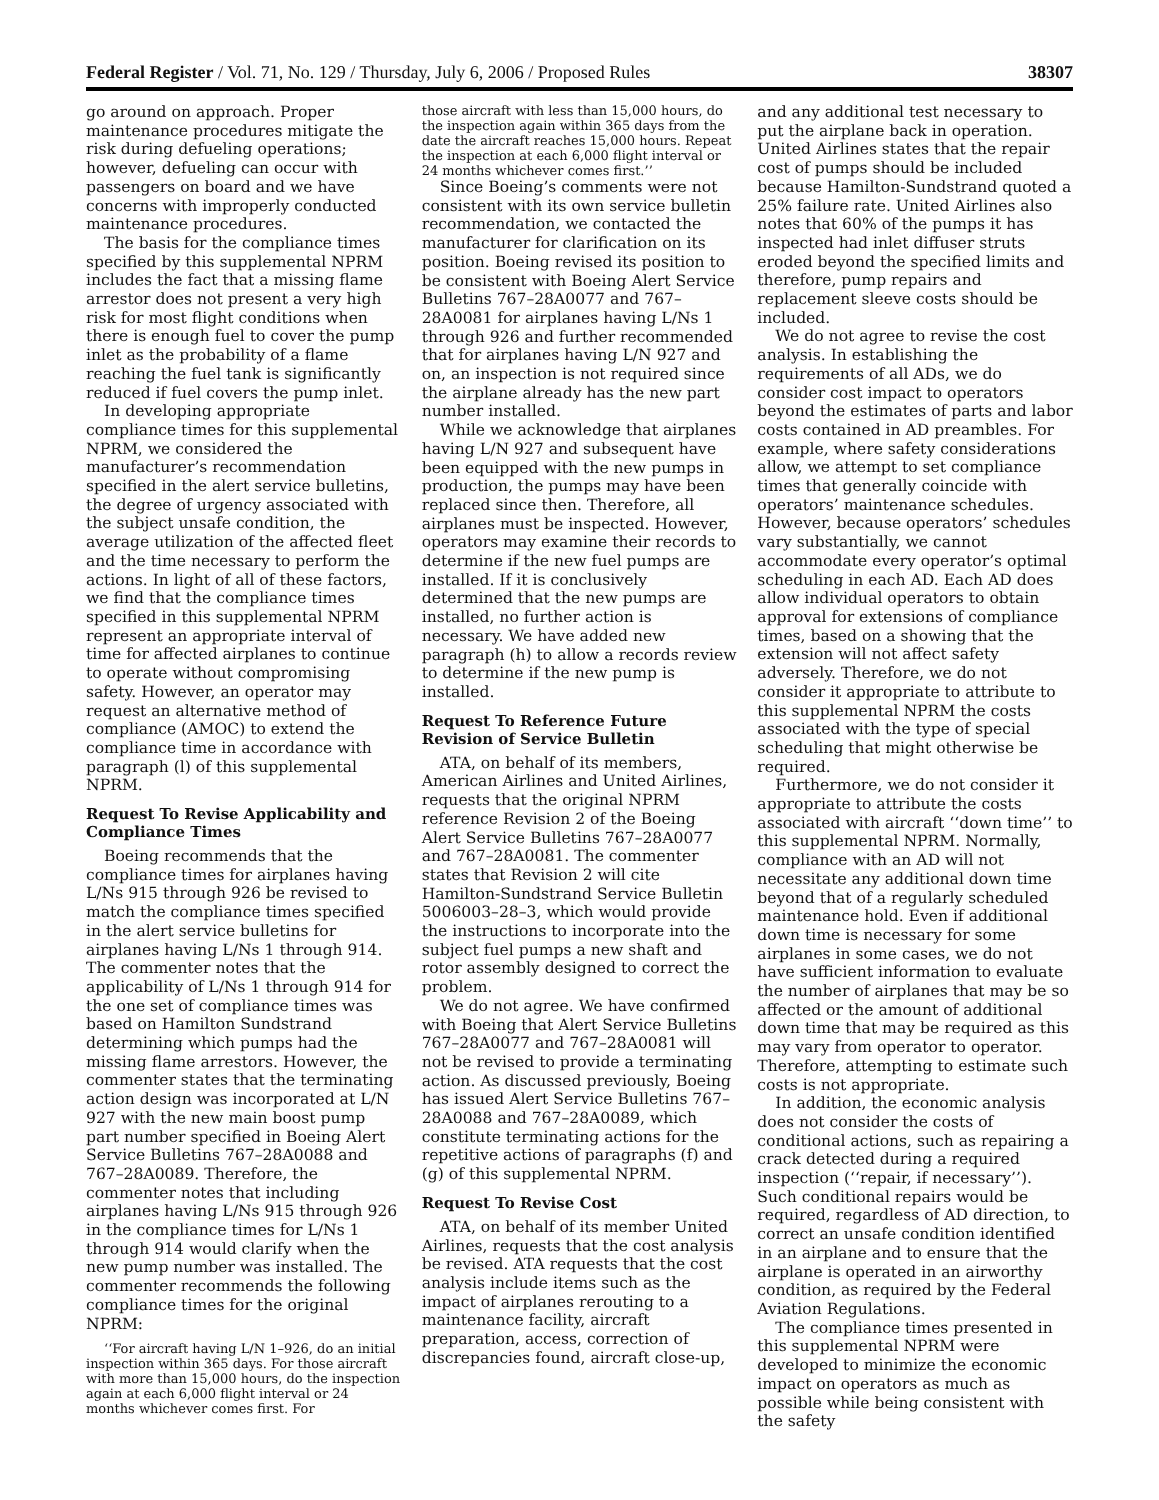Federal Register / Vol. 71, No. 129 / Thursday, July 6, 2006 / Proposed Rules 38307
go around on approach. Proper maintenance procedures mitigate the risk during defueling operations; however, defueling can occur with passengers on board and we have concerns with improperly conducted maintenance procedures.
The basis for the compliance times specified by this supplemental NPRM includes the fact that a missing flame arrestor does not present a very high risk for most flight conditions when there is enough fuel to cover the pump inlet as the probability of a flame reaching the fuel tank is significantly reduced if fuel covers the pump inlet.
In developing appropriate compliance times for this supplemental NPRM, we considered the manufacturer’s recommendation specified in the alert service bulletins, the degree of urgency associated with the subject unsafe condition, the average utilization of the affected fleet and the time necessary to perform the actions. In light of all of these factors, we find that the compliance times specified in this supplemental NPRM represent an appropriate interval of time for affected airplanes to continue to operate without compromising safety. However, an operator may request an alternative method of compliance (AMOC) to extend the compliance time in accordance with paragraph (l) of this supplemental NPRM.
Request To Revise Applicability and Compliance Times
Boeing recommends that the compliance times for airplanes having L/Ns 915 through 926 be revised to match the compliance times specified in the alert service bulletins for airplanes having L/Ns 1 through 914. The commenter notes that the applicability of L/Ns 1 through 914 for the one set of compliance times was based on Hamilton Sundstrand determining which pumps had the missing flame arrestors. However, the commenter states that the terminating action design was incorporated at L/N 927 with the new main boost pump part number specified in Boeing Alert Service Bulletins 767–28A0088 and 767–28A0089. Therefore, the commenter notes that including airplanes having L/Ns 915 through 926 in the compliance times for L/Ns 1 through 914 would clarify when the new pump number was installed. The commenter recommends the following compliance times for the original NPRM:
‘‘For aircraft having L/N 1–926, do an initial inspection within 365 days. For those aircraft with more than 15,000 hours, do the inspection again at each 6,000 flight interval or 24 months whichever comes first. For
those aircraft with less than 15,000 hours, do the inspection again within 365 days from the date the aircraft reaches 15,000 hours. Repeat the inspection at each 6,000 flight interval or 24 months whichever comes first.’’
Since Boeing’s comments were not consistent with its own service bulletin recommendation, we contacted the manufacturer for clarification on its position. Boeing revised its position to be consistent with Boeing Alert Service Bulletins 767–28A0077 and 767–28A0081 for airplanes having L/Ns 1 through 926 and further recommended that for airplanes having L/N 927 and on, an inspection is not required since the airplane already has the new part number installed.
While we acknowledge that airplanes having L/N 927 and subsequent have been equipped with the new pumps in production, the pumps may have been replaced since then. Therefore, all airplanes must be inspected. However, operators may examine their records to determine if the new fuel pumps are installed. If it is conclusively determined that the new pumps are installed, no further action is necessary. We have added new paragraph (h) to allow a records review to determine if the new pump is installed.
Request To Reference Future Revision of Service Bulletin
ATA, on behalf of its members, American Airlines and United Airlines, requests that the original NPRM reference Revision 2 of the Boeing Alert Service Bulletins 767–28A0077 and 767–28A0081. The commenter states that Revision 2 will cite Hamilton-Sundstrand Service Bulletin 5006003–28–3, which would provide the instructions to incorporate into the subject fuel pumps a new shaft and rotor assembly designed to correct the problem.
We do not agree. We have confirmed with Boeing that Alert Service Bulletins 767–28A0077 and 767–28A0081 will not be revised to provide a terminating action. As discussed previously, Boeing has issued Alert Service Bulletins 767–28A0088 and 767–28A0089, which constitute terminating actions for the repetitive actions of paragraphs (f) and (g) of this supplemental NPRM.
Request To Revise Cost
ATA, on behalf of its member United Airlines, requests that the cost analysis be revised. ATA requests that the cost analysis include items such as the impact of airplanes rerouting to a maintenance facility, aircraft preparation, access, correction of discrepancies found, aircraft close-up,
and any additional test necessary to put the airplane back in operation. United Airlines states that the repair cost of pumps should be included because Hamilton-Sundstrand quoted a 25% failure rate. United Airlines also notes that 60% of the pumps it has inspected had inlet diffuser struts eroded beyond the specified limits and therefore, pump repairs and replacement sleeve costs should be included.
We do not agree to revise the cost analysis. In establishing the requirements of all ADs, we do consider cost impact to operators beyond the estimates of parts and labor costs contained in AD preambles. For example, where safety considerations allow, we attempt to set compliance times that generally coincide with operators’ maintenance schedules. However, because operators’ schedules vary substantially, we cannot accommodate every operator’s optimal scheduling in each AD. Each AD does allow individual operators to obtain approval for extensions of compliance times, based on a showing that the extension will not affect safety adversely. Therefore, we do not consider it appropriate to attribute to this supplemental NPRM the costs associated with the type of special scheduling that might otherwise be required.
Furthermore, we do not consider it appropriate to attribute the costs associated with aircraft ‘‘down time’’ to this supplemental NPRM. Normally, compliance with an AD will not necessitate any additional down time beyond that of a regularly scheduled maintenance hold. Even if additional down time is necessary for some airplanes in some cases, we do not have sufficient information to evaluate the number of airplanes that may be so affected or the amount of additional down time that may be required as this may vary from operator to operator. Therefore, attempting to estimate such costs is not appropriate.
In addition, the economic analysis does not consider the costs of conditional actions, such as repairing a crack detected during a required inspection (‘‘repair, if necessary’’). Such conditional repairs would be required, regardless of AD direction, to correct an unsafe condition identified in an airplane and to ensure that the airplane is operated in an airworthy condition, as required by the Federal Aviation Regulations.
The compliance times presented in this supplemental NPRM were developed to minimize the economic impact on operators as much as possible while being consistent with the safety